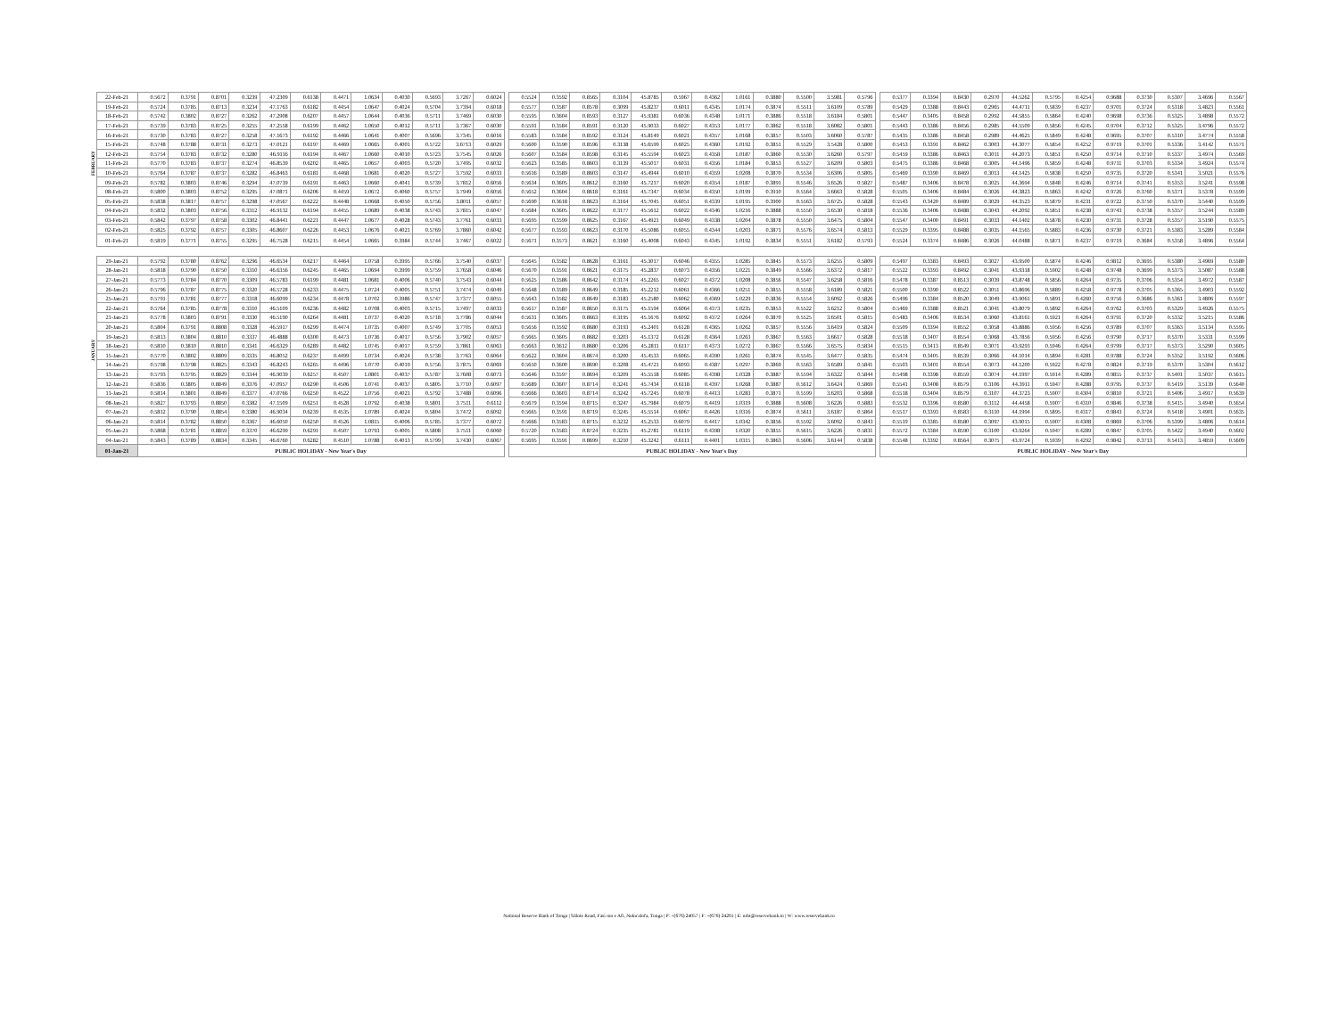| FEBRUARY | 22-Feb-21 | 0.5672 | 0.3791 | 0.8701 | 0.3239 | 47.2309 | 0.6138 | 0.4471 | 1.0634 | 0.4030 | 0.5693 | 3.7267 | 0.6024 | | 0.5524 | 0.3592 | 0.8565 | 0.3104 | 45.8785 | 0.5967 | 0.4362 | 1.0161 | 0.3880 | 0.5500 | 3.5981 | 0.5796 | | 0.5377 | 0.3394 | 0.8430 | 0.2970 | 44.5262 | 0.5795 | 0.4254 | 0.9688 | 0.3730 | 0.5307 | 3.4696 | 0.5567 |
| | 19-Feb-21 | 0.5724 | 0.3785 | 0.8713 | 0.3234 | 47.1763 | 0.6182 | 0.4454 | 1.0647 | 0.4024 | 0.5704 | 3.7394 | 0.6018 | | 0.5577 | 0.3587 | 0.8578 | 0.3099 | 45.8237 | 0.6011 | 0.4345 | 1.0174 | 0.3874 | 0.5511 | 3.6109 | 0.5789 | | 0.5429 | 0.3388 | 0.8443 | 0.2965 | 44.4711 | 0.5839 | 0.4237 | 0.9701 | 0.3724 | 0.5318 | 3.4823 | 0.5561 |
| | 18-Feb-21 | 0.5742 | 0.3802 | 0.8727 | 0.3262 | 47.2908 | 0.6207 | 0.4457 | 1.0644 | 0.4036 | 0.5711 | 3.7469 | 0.6030 | | 0.5595 | 0.3604 | 0.8593 | 0.3127 | 45.9381 | 0.6036 | 0.4348 | 1.0171 | 0.3886 | 0.5518 | 3.6184 | 0.5801 | | 0.5447 | 0.3405 | 0.8458 | 0.2992 | 44.5855 | 0.5864 | 0.4240 | 0.9698 | 0.3736 | 0.5325 | 3.4898 | 0.5572 |
| | 17-Feb-21 | 0.5739 | 0.3783 | 0.8725 | 0.3255 | 47.2558 | 0.6199 | 0.4462 | 1.0650 | 0.4012 | 0.5711 | 3.7367 | 0.6030 | | 0.5591 | 0.3584 | 0.8591 | 0.3120 | 45.9033 | 0.6027 | 0.4353 | 1.0177 | 0.3862 | 0.5518 | 3.6082 | 0.5801 | | 0.5443 | 0.3386 | 0.8456 | 0.2985 | 44.5509 | 0.5856 | 0.4245 | 0.9704 | 0.3712 | 0.5325 | 3.4796 | 0.5572 |
| | 16-Feb-21 | 0.5730 | 0.3783 | 0.8727 | 0.3258 | 47.1673 | 0.6192 | 0.4466 | 1.0641 | 0.4007 | 0.5696 | 3.7345 | 0.6016 | | 0.5583 | 0.3584 | 0.8592 | 0.3124 | 45.8149 | 0.6021 | 0.4357 | 1.0168 | 0.3857 | 0.5503 | 3.6060 | 0.5787 | | 0.5435 | 0.3386 | 0.8458 | 0.2989 | 44.4625 | 0.5849 | 0.4248 | 0.9695 | 0.3707 | 0.5310 | 3.4774 | 0.5558 |
| | 15-Feb-21 | 0.5748 | 0.3788 | 0.8731 | 0.3273 | 47.0121 | 0.6197 | 0.4469 | 1.0665 | 0.4001 | 0.5722 | 3.6713 | 0.6029 | | 0.5600 | 0.3590 | 0.8596 | 0.3138 | 45.6599 | 0.6025 | 0.4360 | 1.0192 | 0.3851 | 0.5529 | 3.5428 | 0.5800 | | 0.5453 | 0.3391 | 0.8462 | 0.3003 | 44.3077 | 0.5854 | 0.4252 | 0.9719 | 0.3701 | 0.5336 | 3.4142 | 0.5571 |
| | 12-Feb-21 | 0.5754 | 0.3783 | 0.8732 | 0.3280 | 46.9116 | 0.6194 | 0.4467 | 1.0660 | 0.4010 | 0.5723 | 3.7545 | 0.6026 | | 0.5607 | 0.3584 | 0.8598 | 0.3145 | 45.5594 | 0.6023 | 0.4358 | 1.0187 | 0.3860 | 0.5530 | 3.6260 | 0.5797 | | 0.5459 | 0.3386 | 0.8463 | 0.3011 | 44.2073 | 0.5851 | 0.4250 | 0.9714 | 0.3710 | 0.5337 | 3.4974 | 0.5569 |
| | 11-Feb-21 | 0.5770 | 0.3783 | 0.8737 | 0.3274 | 46.8539 | 0.6202 | 0.4465 | 1.0657 | 0.4003 | 0.5720 | 3.7495 | 0.6032 | | 0.5623 | 0.3585 | 0.8603 | 0.3139 | 45.5017 | 0.6031 | 0.4356 | 1.0184 | 0.3853 | 0.5527 | 3.6209 | 0.5803 | | 0.5475 | 0.3386 | 0.8468 | 0.3005 | 44.1496 | 0.5859 | 0.4248 | 0.9711 | 0.3703 | 0.5334 | 3.4924 | 0.5574 |
| | 10-Feb-21 | 0.5764 | 0.3787 | 0.8737 | 0.3282 | 46.8463 | 0.6181 | 0.4468 | 1.0681 | 0.4020 | 0.5727 | 3.7592 | 0.6033 | | 0.5616 | 0.3589 | 0.8603 | 0.3147 | 45.4944 | 0.6010 | 0.4359 | 1.0208 | 0.3870 | 0.5534 | 3.6306 | 0.5805 | | 0.5469 | 0.3390 | 0.8469 | 0.3013 | 44.1425 | 0.5838 | 0.4250 | 0.9735 | 0.3720 | 0.5341 | 3.5021 | 0.5576 |
| | 09-Feb-21 | 0.5782 | 0.3803 | 0.8746 | 0.3294 | 47.0739 | 0.6191 | 0.4463 | 1.0660 | 0.4041 | 0.5739 | 3.7812 | 0.6056 | | 0.5634 | 0.3605 | 0.8612 | 0.3160 | 45.7217 | 0.6020 | 0.4354 | 1.0187 | 0.3891 | 0.5546 | 3.6526 | 0.5827 | | 0.5487 | 0.3406 | 0.8478 | 0.3025 | 44.3694 | 0.5848 | 0.4246 | 0.9714 | 0.3741 | 0.5353 | 3.5241 | 0.5598 |
| | 08-Feb-21 | 0.5800 | 0.3803 | 0.8752 | 0.3295 | 47.0871 | 0.6206 | 0.4459 | 1.0672 | 0.4060 | 0.5757 | 3.7949 | 0.6056 | | 0.5652 | 0.3604 | 0.8618 | 0.3161 | 45.7347 | 0.6034 | 0.4350 | 1.0199 | 0.3910 | 0.5564 | 3.6663 | 0.5828 | | 0.5505 | 0.3406 | 0.8484 | 0.3026 | 44.3823 | 0.5863 | 0.4242 | 0.9726 | 0.3760 | 0.5371 | 3.5378 | 0.5599 |
| | 05-Feb-21 | 0.5838 | 0.3817 | 0.8757 | 0.3298 | 47.0567 | 0.6222 | 0.4448 | 1.0668 | 0.4050 | 0.5756 | 3.8011 | 0.6057 | | 0.5690 | 0.3618 | 0.8623 | 0.3164 | 45.7045 | 0.6051 | 0.4339 | 1.0195 | 0.3900 | 0.5563 | 3.6725 | 0.5828 | | 0.5543 | 0.3420 | 0.8489 | 0.3029 | 44.3523 | 0.5879 | 0.4231 | 0.9722 | 0.3750 | 0.5370 | 3.5440 | 0.5599 |
| | 04-Feb-21 | 0.5832 | 0.3803 | 0.8756 | 0.3312 | 46.9132 | 0.6194 | 0.4455 | 1.0689 | 0.4038 | 0.5743 | 3.7815 | 0.6047 | | 0.5684 | 0.3605 | 0.8622 | 0.3177 | 45.5612 | 0.6022 | 0.4346 | 1.0216 | 0.3888 | 0.5550 | 3.6530 | 0.5818 | | 0.5536 | 0.3406 | 0.8488 | 0.3043 | 44.2092 | 0.5851 | 0.4238 | 0.9743 | 0.3738 | 0.5357 | 3.5244 | 0.5589 |
| | 03-Feb-21 | 0.5842 | 0.3797 | 0.8758 | 0.3302 | 46.8441 | 0.6221 | 0.4447 | 1.0677 | 0.4028 | 0.5743 | 3.7761 | 0.6033 | | 0.5695 | 0.3599 | 0.8625 | 0.3167 | 45.4921 | 0.6049 | 0.4338 | 1.0204 | 0.3878 | 0.5550 | 3.6475 | 0.5804 | | 0.5547 | 0.3400 | 0.8491 | 0.3033 | 44.1402 | 0.5878 | 0.4230 | 0.9731 | 0.3728 | 0.5357 | 3.5190 | 0.5575 |
| | 02-Feb-21 | 0.5825 | 0.3792 | 0.8757 | 0.3305 | 46.8607 | 0.6226 | 0.4453 | 1.0676 | 0.4021 | 0.5769 | 3.7860 | 0.6042 | | 0.5677 | 0.3593 | 0.8623 | 0.3170 | 45.5086 | 0.6055 | 0.4344 | 1.0203 | 0.3871 | 0.5576 | 3.6574 | 0.5813 | | 0.5529 | 0.3395 | 0.8488 | 0.3035 | 44.1565 | 0.5883 | 0.4236 | 0.9730 | 0.3721 | 0.5383 | 3.5289 | 0.5584 |
| | 01-Feb-21 | 0.5819 | 0.3771 | 0.8755 | 0.3295 | 46.7528 | 0.6215 | 0.4454 | 1.0665 | 0.3984 | 0.5744 | 3.7467 | 0.6022 | | 0.5671 | 0.3573 | 0.8621 | 0.3160 | 45.4008 | 0.6043 | 0.4345 | 1.0192 | 0.3834 | 0.5551 | 3.6182 | 0.5793 | | 0.5524 | 0.3374 | 0.8486 | 0.3026 | 44.0488 | 0.5871 | 0.4237 | 0.9719 | 0.3684 | 0.5358 | 3.4896 | 0.5564 |
| JANUARY | 29-Jan-21 | 0.5792 | 0.3780 | 0.8762 | 0.3296 | 46.6534 | 0.6217 | 0.4464 | 1.0758 | 0.3995 | 0.5766 | 3.7540 | 0.6037 | | 0.5645 | 0.3582 | 0.8628 | 0.3161 | 45.3017 | 0.6046 | 0.4355 | 1.0285 | 0.3845 | 0.5573 | 3.6255 | 0.5809 | | 0.5497 | 0.3383 | 0.8493 | 0.3027 | 43.9500 | 0.5874 | 0.4246 | 0.9812 | 0.3695 | 0.5380 | 3.4969 | 0.5580 |
| | 28-Jan-21 | 0.5818 | 0.3790 | 0.8750 | 0.3310 | 46.6356 | 0.6245 | 0.4465 | 1.0694 | 0.3999 | 0.5759 | 3.7658 | 0.6046 | | 0.5670 | 0.3591 | 0.8621 | 0.3175 | 45.2837 | 0.6073 | 0.4356 | 1.0221 | 0.3849 | 0.5566 | 3.6372 | 0.5817 | | 0.5522 | 0.3393 | 0.8492 | 0.3041 | 43.9318 | 0.5902 | 0.4248 | 0.9748 | 0.3699 | 0.5373 | 3.5087 | 0.5588 |
| | 27-Jan-21 | 0.5773 | 0.3784 | 0.8770 | 0.3309 | 46.5783 | 0.6199 | 0.4481 | 1.0681 | 0.4006 | 0.5740 | 3.7543 | 0.6044 | | 0.5625 | 0.3586 | 0.8642 | 0.3174 | 45.2265 | 0.6027 | 0.4372 | 1.0208 | 0.3856 | 0.5547 | 3.6258 | 0.5816 | | 0.5478 | 0.3387 | 0.8513 | 0.3039 | 43.8748 | 0.5856 | 0.4264 | 0.9735 | 0.3706 | 0.5354 | 3.4972 | 0.5587 |
| | 26-Jan-21 | 0.5796 | 0.3787 | 0.8775 | 0.3320 | 46.5728 | 0.6233 | 0.4475 | 1.0724 | 0.4005 | 0.5751 | 3.7474 | 0.6049 | | 0.5648 | 0.3589 | 0.8649 | 0.3185 | 45.2212 | 0.6061 | 0.4366 | 1.0251 | 0.3855 | 0.5558 | 3.6189 | 0.5821 | | 0.5500 | 0.3390 | 0.8522 | 0.3051 | 43.8696 | 0.5889 | 0.4258 | 0.9778 | 0.3705 | 0.5365 | 3.4903 | 0.5592 |
| | 25-Jan-21 | 0.5791 | 0.3781 | 0.8777 | 0.3318 | 46.6099 | 0.6234 | 0.4478 | 1.0702 | 0.3986 | 0.5747 | 3.7377 | 0.6055 | | 0.5643 | 0.3582 | 0.8649 | 0.3183 | 45.2580 | 0.6062 | 0.4369 | 1.0229 | 0.3836 | 0.5554 | 3.6092 | 0.5826 | | 0.5496 | 0.3384 | 0.8520 | 0.3049 | 43.9061 | 0.5891 | 0.4260 | 0.9756 | 0.3686 | 0.5361 | 3.4806 | 0.5597 |
| | 22-Jan-21 | 0.5764 | 0.3785 | 0.8778 | 0.3310 | 46.5109 | 0.6236 | 0.4482 | 1.0708 | 0.4003 | 0.5715 | 3.7497 | 0.6033 | | 0.5617 | 0.3587 | 0.8650 | 0.3175 | 45.1594 | 0.6064 | 0.4373 | 1.0235 | 0.3853 | 0.5522 | 3.6212 | 0.5804 | | 0.5469 | 0.3388 | 0.8521 | 0.3041 | 43.8079 | 0.5892 | 0.4264 | 0.9762 | 0.3703 | 0.5329 | 3.4926 | 0.5575 |
| | 21-Jan-21 | 0.5778 | 0.3803 | 0.8791 | 0.3330 | 46.5190 | 0.6264 | 0.4481 | 1.0737 | 0.4020 | 0.5718 | 3.7786 | 0.6044 | | 0.5631 | 0.3605 | 0.8663 | 0.3195 | 45.1676 | 0.6092 | 0.4372 | 1.0264 | 0.3870 | 0.5525 | 3.6501 | 0.5815 | | 0.5483 | 0.3406 | 0.8534 | 0.3060 | 43.8161 | 0.5921 | 0.4264 | 0.9791 | 0.3720 | 0.5332 | 3.5215 | 0.5586 |
| | 20-Jan-21 | 0.5804 | 0.3791 | 0.8808 | 0.3328 | 46.5917 | 0.6299 | 0.4474 | 1.0735 | 0.4007 | 0.5749 | 3.7705 | 0.6053 | | 0.5656 | 0.3592 | 0.8680 | 0.3193 | 45.2401 | 0.6128 | 0.4365 | 1.0262 | 0.3857 | 0.5556 | 3.6419 | 0.5824 | | 0.5509 | 0.3394 | 0.8552 | 0.3058 | 43.8886 | 0.5956 | 0.4256 | 0.9789 | 0.3707 | 0.5363 | 3.5134 | 0.5595 |
| | 19-Jan-21 | 0.5813 | 0.3804 | 0.8810 | 0.3337 | 46.4888 | 0.6300 | 0.4473 | 1.0736 | 0.4017 | 0.5756 | 3.7902 | 0.6057 | | 0.5665 | 0.3605 | 0.8682 | 0.3203 | 45.1372 | 0.6128 | 0.4364 | 1.0263 | 0.3867 | 0.5563 | 3.6617 | 0.5828 | | 0.5518 | 0.3407 | 0.8554 | 0.3068 | 43.7856 | 0.5956 | 0.4256 | 0.9790 | 0.3717 | 0.5370 | 3.5331 | 0.5599 |
| | 18-Jan-21 | 0.5810 | 0.3810 | 0.8810 | 0.3341 | 46.6329 | 0.6289 | 0.4482 | 1.0745 | 0.4017 | 0.5759 | 3.7861 | 0.6063 | | 0.5663 | 0.3612 | 0.8680 | 0.3206 | 45.2811 | 0.6117 | 0.4373 | 1.0272 | 0.3867 | 0.5566 | 3.6575 | 0.5834 | | 0.5515 | 0.3413 | 0.8549 | 0.3071 | 43.9293 | 0.5946 | 0.4264 | 0.9799 | 0.3717 | 0.5373 | 3.5290 | 0.5605 |
| | 15-Jan-21 | 0.5770 | 0.3802 | 0.8809 | 0.3335 | 46.8052 | 0.6237 | 0.4499 | 1.0734 | 0.4024 | 0.5738 | 3.7763 | 0.6064 | | 0.5622 | 0.3604 | 0.8674 | 0.3200 | 45.4533 | 0.6065 | 0.4390 | 1.0261 | 0.3874 | 0.5545 | 3.6477 | 0.5835 | | 0.5474 | 0.3405 | 0.8539 | 0.3066 | 44.1014 | 0.5894 | 0.4281 | 0.9788 | 0.3724 | 0.5352 | 3.5192 | 0.5606 |
| | 14-Jan-21 | 0.5798 | 0.3798 | 0.8825 | 0.3343 | 46.8243 | 0.6265 | 0.4496 | 1.0770 | 0.4019 | 0.5756 | 3.7875 | 0.6069 | | 0.5650 | 0.3600 | 0.8690 | 0.3208 | 45.4721 | 0.6093 | 0.4387 | 1.0297 | 0.3869 | 0.5563 | 3.6589 | 0.5841 | | 0.5503 | 0.3401 | 0.8554 | 0.3073 | 44.1200 | 0.5922 | 0.4278 | 0.9824 | 0.3719 | 0.5370 | 3.5304 | 0.5612 |
| | 13-Jan-21 | 0.5793 | 0.3795 | 0.8829 | 0.3344 | 46.9039 | 0.6257 | 0.4507 | 1.0801 | 0.4037 | 0.5787 | 3.7608 | 0.6073 | | 0.5646 | 0.3597 | 0.8694 | 0.3209 | 45.5518 | 0.6085 | 0.4398 | 1.0328 | 0.3887 | 0.5594 | 3.6322 | 0.5844 | | 0.5498 | 0.3398 | 0.8559 | 0.3074 | 44.1997 | 0.5914 | 0.4289 | 0.9855 | 0.3737 | 0.5401 | 3.5037 | 0.5615 |
| | 12-Jan-21 | 0.5836 | 0.3805 | 0.8849 | 0.3376 | 47.0957 | 0.6290 | 0.4506 | 1.0741 | 0.4037 | 0.5805 | 3.7710 | 0.6097 | | 0.5689 | 0.3607 | 0.8714 | 0.3241 | 45.7434 | 0.6118 | 0.4397 | 1.0268 | 0.3887 | 0.5612 | 3.6424 | 0.5869 | | 0.5541 | 0.3408 | 0.8579 | 0.3106 | 44.3911 | 0.5947 | 0.4288 | 0.9795 | 0.3737 | 0.5419 | 3.5139 | 0.5640 |
| | 11-Jan-21 | 0.5814 | 0.3801 | 0.8849 | 0.3377 | 47.0766 | 0.6250 | 0.4522 | 1.0756 | 0.4021 | 0.5792 | 3.7488 | 0.6096 | | 0.5666 | 0.3603 | 0.8714 | 0.3242 | 45.7245 | 0.6078 | 0.4413 | 1.0283 | 0.3871 | 0.5599 | 3.6203 | 0.5868 | | 0.5518 | 0.3404 | 0.8579 | 0.3107 | 44.3723 | 0.5907 | 0.4304 | 0.9810 | 0.3721 | 0.5406 | 3.4917 | 0.5639 |
| | 08-Jan-21 | 0.5827 | 0.3793 | 0.8850 | 0.3382 | 47.1509 | 0.6251 | 0.4528 | 1.0792 | 0.4038 | 0.5801 | 3.7511 | 0.6112 | | 0.5679 | 0.3594 | 0.8715 | 0.3247 | 45.7984 | 0.6079 | 0.4419 | 1.0319 | 0.3888 | 0.5608 | 3.6226 | 0.5883 | | 0.5532 | 0.3396 | 0.8580 | 0.3112 | 44.4458 | 0.5907 | 0.4310 | 0.9846 | 0.3738 | 0.5415 | 3.4940 | 0.5654 |
| | 07-Jan-21 | 0.5812 | 0.3790 | 0.8854 | 0.3380 | 46.9034 | 0.6239 | 0.4535 | 1.0789 | 0.4024 | 0.5804 | 3.7472 | 0.6092 | | 0.5665 | 0.3591 | 0.8719 | 0.3245 | 45.5514 | 0.6067 | 0.4426 | 1.0316 | 0.3874 | 0.5611 | 3.6187 | 0.5864 | | 0.5517 | 0.3393 | 0.8583 | 0.3110 | 44.1994 | 0.5895 | 0.4317 | 0.9843 | 0.3724 | 0.5418 | 3.4901 | 0.5635 |
| | 06-Jan-21 | 0.5814 | 0.3782 | 0.8850 | 0.3367 | 46.6050 | 0.6250 | 0.4526 | 1.0815 | 0.4006 | 0.5785 | 3.7377 | 0.6072 | | 0.5666 | 0.3583 | 0.8715 | 0.3232 | 45.2533 | 0.6079 | 0.4417 | 1.0342 | 0.3856 | 0.5592 | 3.6092 | 0.5843 | | 0.5519 | 0.3385 | 0.8580 | 0.3097 | 43.9015 | 0.5907 | 0.4308 | 0.9869 | 0.3706 | 0.5399 | 3.4806 | 0.5614 |
| | 05-Jan-21 | 0.5868 | 0.3781 | 0.8859 | 0.3370 | 46.6299 | 0.6291 | 0.4507 | 1.0793 | 0.4005 | 0.5808 | 3.7511 | 0.6060 | | 0.5720 | 0.3583 | 0.8724 | 0.3235 | 45.2781 | 0.6119 | 0.4398 | 1.0320 | 0.3855 | 0.5615 | 3.6226 | 0.5831 | | 0.5572 | 0.3384 | 0.8590 | 0.3100 | 43.9264 | 0.5947 | 0.4289 | 0.9847 | 0.3705 | 0.5422 | 3.4940 | 0.5602 |
| | 04-Jan-21 | 0.5843 | 0.3789 | 0.8834 | 0.3345 | 46.6760 | 0.6282 | 0.4510 | 1.0788 | 0.4013 | 0.5799 | 3.7430 | 0.6067 | | 0.5695 | 0.3591 | 0.8699 | 0.3210 | 45.3242 | 0.6111 | 0.4401 | 1.0315 | 0.3863 | 0.5606 | 3.6144 | 0.5838 | | 0.5548 | 0.3392 | 0.8564 | 0.3075 | 43.9724 | 0.5939 | 0.4292 | 0.9842 | 0.3713 | 0.5413 | 3.4859 | 0.5609 |
| | 01-Jan-21 | PUBLIC HOLIDAY - New Year's Day | | | | | | | | | | | | | PUBLIC HOLIDAY - New Year's Day | | | | | | | | | | | | | PUBLIC HOLIDAY - New Year's Day | | | | | | | | | | | |
National Reserve Bank of Tonga | Sālote Road, Fasi mo e Afi, Nuku'alofa, Tonga | P: +(676) 24057 | F: +(676) 24201 | E: nrbt@reservebank.to | W: www.reservebank.to